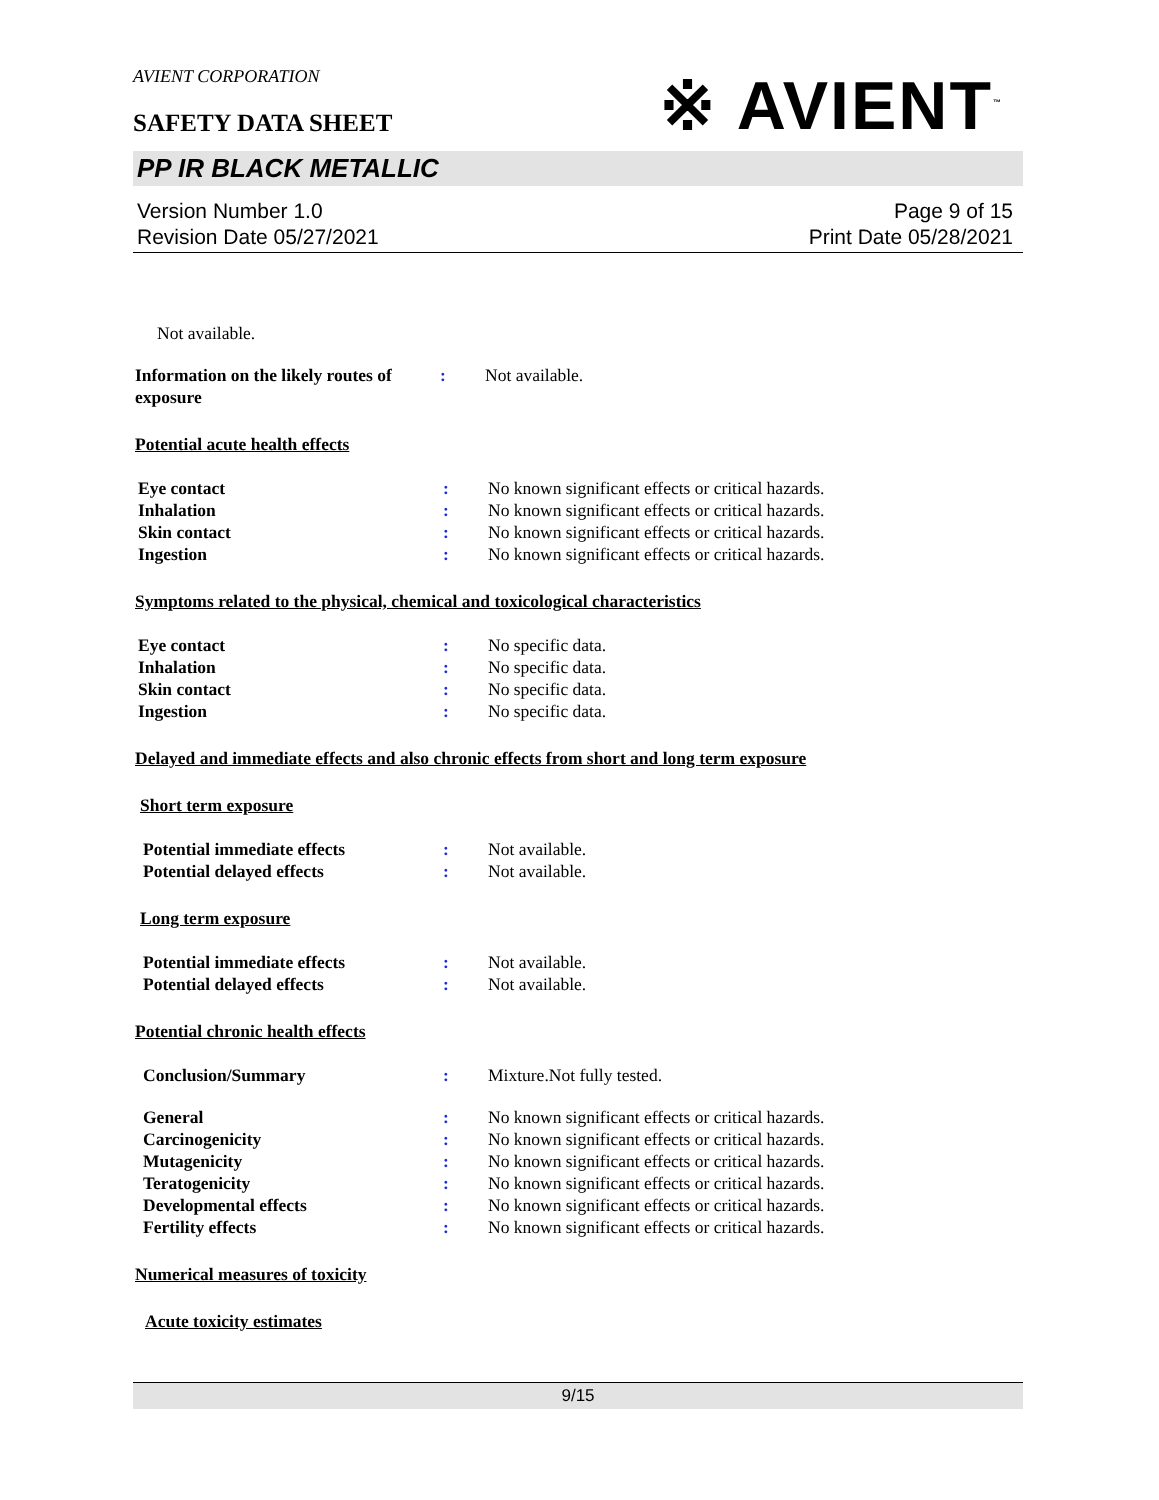AVIENT CORPORATION
SAFETY DATA SHEET
※ AVIENT<sup>™</sup>
PP IR BLACK METALLIC
Version Number 1.0
Revision Date 05/27/2021
Page 9 of 15
Print Date 05/28/2021
Not available.
Information on the likely routes of exposure
: Not available.
Potential acute health effects
Eye contact : No known significant effects or critical hazards.
Inhalation : No known significant effects or critical hazards.
Skin contact : No known significant effects or critical hazards.
Ingestion : No known significant effects or critical hazards.
Symptoms related to the physical, chemical and toxicological characteristics
Eye contact : No specific data.
Inhalation : No specific data.
Skin contact : No specific data.
Ingestion : No specific data.
Delayed and immediate effects and also chronic effects from short and long term exposure
Short term exposure
Potential immediate effects : Not available.
Potential delayed effects : Not available.
Long term exposure
Potential immediate effects : Not available.
Potential delayed effects : Not available.
Potential chronic health effects
Conclusion/Summary : Mixture.Not fully tested.
General : No known significant effects or critical hazards.
Carcinogenicity : No known significant effects or critical hazards.
Mutagenicity : No known significant effects or critical hazards.
Teratogenicity : No known significant effects or critical hazards.
Developmental effects : No known significant effects or critical hazards.
Fertility effects : No known significant effects or critical hazards.
Numerical measures of toxicity
Acute toxicity estimates
9/15